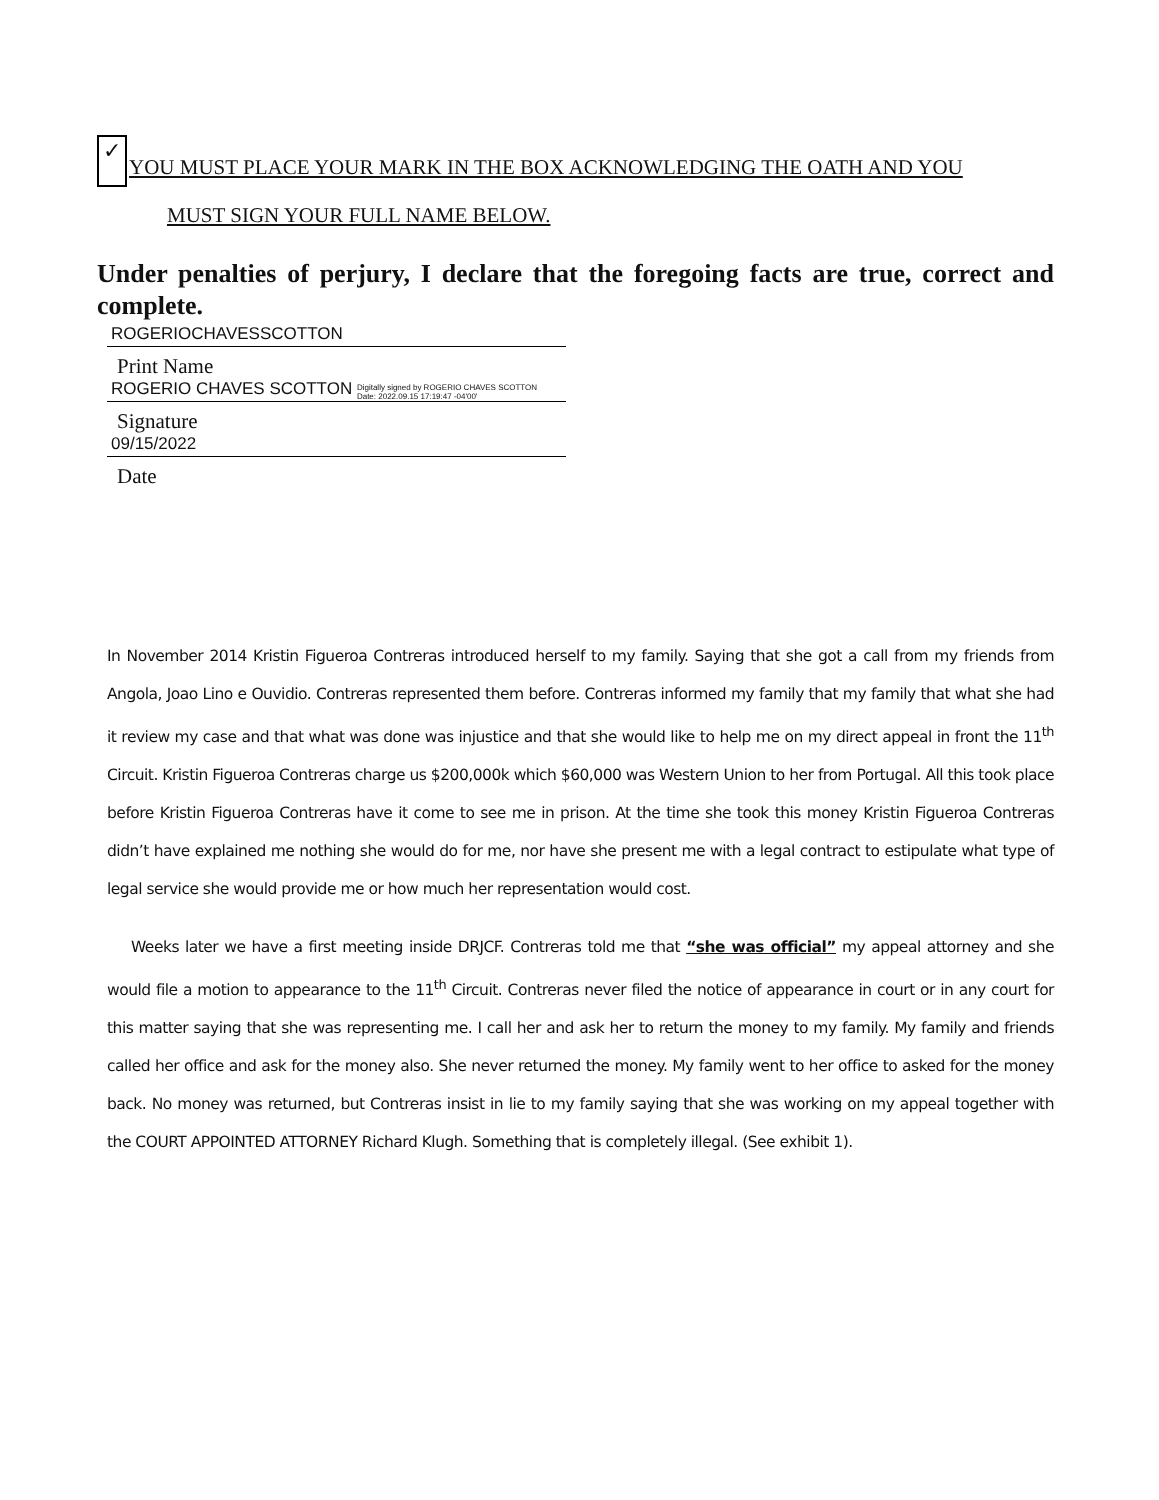✓
YOU MUST PLACE YOUR MARK IN THE BOX ACKNOWLEDGING THE OATH AND YOU
MUST SIGN YOUR FULL NAME BELOW.
Under penalties of perjury, I declare that the foregoing facts are true, correct and complete.
ROGERIOCHAVESSCOTTON
Print Name
ROGERIO CHAVES SCOTTON Digitally signed by ROGERIO CHAVES SCOTTON
Date: 2022.09.15 17:19:47 -04'00'
Signature
09/15/2022
Date
In November 2014 Kristin Figueroa Contreras introduced herself to my family. Saying that she got a call from my friends from Angola, Joao Lino e Ouvidio. Contreras represented them before. Contreras informed my family that my family that what she had it review my case and that what was done was injustice and that she would like to help me on my direct appeal in front the 11<sup>th</sup> Circuit. Kristin Figueroa Contreras charge us $200,000k which $60,000 was Western Union to her from Portugal. All this took place before Kristin Figueroa Contreras have it come to see me in prison. At the time she took this money Kristin Figueroa Contreras didn’t have explained me nothing she would do for me, nor have she present me with a legal contract to estipulate what type of legal service she would provide me or how much her representation would cost.
Weeks later we have a first meeting inside DRJCF. Contreras told me that “she was official” my appeal attorney and she would file a motion to appearance to the 11<sup>th</sup> Circuit. Contreras never filed the notice of appearance in court or in any court for this matter saying that she was representing me. I call her and ask her to return the money to my family. My family and friends called her office and ask for the money also. She never returned the money. My family went to her office to asked for the money back. No money was returned, but Contreras insist in lie to my family saying that she was working on my appeal together with the COURT APPOINTED ATTORNEY Richard Klugh. Something that is completely illegal. (See exhibit 1).